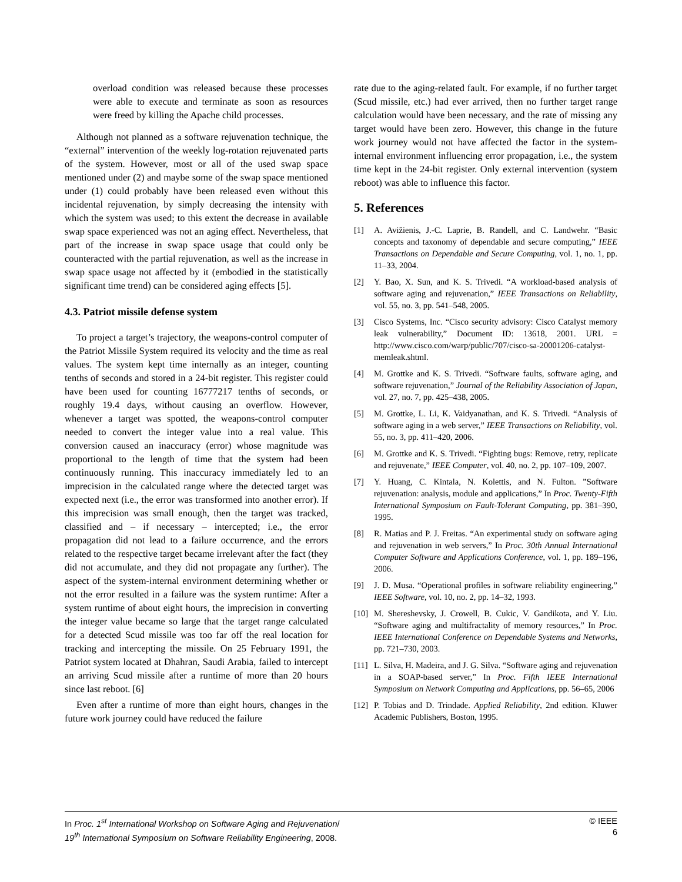overload condition was released because these processes were able to execute and terminate as soon as resources were freed by killing the Apache child processes.
Although not planned as a software rejuvenation technique, the “external” intervention of the weekly log-rotation rejuvenated parts of the system. However, most or all of the used swap space mentioned under (2) and maybe some of the swap space mentioned under (1) could probably have been released even without this incidental rejuvenation, by simply decreasing the intensity with which the system was used; to this extent the decrease in available swap space experienced was not an aging effect. Nevertheless, that part of the increase in swap space usage that could only be counteracted with the partial rejuvenation, as well as the increase in swap space usage not affected by it (embodied in the statistically significant time trend) can be considered aging effects [5].
4.3. Patriot missile defense system
To project a target’s trajectory, the weapons-control computer of the Patriot Missile System required its velocity and the time as real values. The system kept time internally as an integer, counting tenths of seconds and stored in a 24-bit register. This register could have been used for counting 16777217 tenths of seconds, or roughly 19.4 days, without causing an overflow. However, whenever a target was spotted, the weapons-control computer needed to convert the integer value into a real value. This conversion caused an inaccuracy (error) whose magnitude was proportional to the length of time that the system had been continuously running. This inaccuracy immediately led to an imprecision in the calculated range where the detected target was expected next (i.e., the error was transformed into another error). If this imprecision was small enough, then the target was tracked, classified and – if necessary – intercepted; i.e., the error propagation did not lead to a failure occurrence, and the errors related to the respective target became irrelevant after the fact (they did not accumulate, and they did not propagate any further). The aspect of the system-internal environment determining whether or not the error resulted in a failure was the system runtime: After a system runtime of about eight hours, the imprecision in converting the integer value became so large that the target range calculated for a detected Scud missile was too far off the real location for tracking and intercepting the missile. On 25 February 1991, the Patriot system located at Dhahran, Saudi Arabia, failed to intercept an arriving Scud missile after a runtime of more than 20 hours since last reboot. [6]
Even after a runtime of more than eight hours, changes in the future work journey could have reduced the failure
rate due to the aging-related fault. For example, if no further target (Scud missile, etc.) had ever arrived, then no further target range calculation would have been necessary, and the rate of missing any target would have been zero. However, this change in the future work journey would not have affected the factor in the system-internal environment influencing error propagation, i.e., the system time kept in the 24-bit register. Only external intervention (system reboot) was able to influence this factor.
5. References
[1] A. Avižienis, J.-C. Laprie, B. Randell, and C. Landwehr. “Basic concepts and taxonomy of dependable and secure computing,” IEEE Transactions on Dependable and Secure Computing, vol. 1, no. 1, pp. 11–33, 2004.
[2] Y. Bao, X. Sun, and K. S. Trivedi. “A workload-based analysis of software aging and rejuvenation,” IEEE Transactions on Reliability, vol. 55, no. 3, pp. 541–548, 2005.
[3] Cisco Systems, Inc. “Cisco security advisory: Cisco Catalyst memory leak vulnerability,” Document ID: 13618, 2001. URL = http://www.cisco.com/warp/public/707/cisco-sa-20001206-catalyst-memleak.shtml.
[4] M. Grottke and K. S. Trivedi. “Software faults, software aging, and software rejuvenation,” Journal of the Reliability Association of Japan, vol. 27, no. 7, pp. 425–438, 2005.
[5] M. Grottke, L. Li, K. Vaidyanathan, and K. S. Trivedi. “Analysis of software aging in a web server,” IEEE Transactions on Reliability, vol. 55, no. 3, pp. 411–420, 2006.
[6] M. Grottke and K. S. Trivedi. “Fighting bugs: Remove, retry, replicate and rejuvenate,” IEEE Computer, vol. 40, no. 2, pp. 107–109, 2007.
[7] Y. Huang, C. Kintala, N. Kolettis, and N. Fulton. ”Software rejuvenation: analysis, module and applications,” In Proc. Twenty-Fifth International Symposium on Fault-Tolerant Computing, pp. 381–390, 1995.
[8] R. Matias and P. J. Freitas. “An experimental study on software aging and rejuvenation in web servers,” In Proc. 30th Annual International Computer Software and Applications Conference, vol. 1, pp. 189–196, 2006.
[9] J. D. Musa. “Operational profiles in software reliability engineering,” IEEE Software, vol. 10, no. 2, pp. 14–32, 1993.
[10]
M. Shereshevsky, J. Crowell, B. Cukic, V. Gandikota, and Y. Liu. “Software aging and multifractality of memory resources,” In Proc. IEEE International Conference on Dependable Systems and Networks, pp. 721–730, 2003.
[11]
L. Silva, H. Madeira, and J. G. Silva. “Software aging and rejuvenation in a SOAP-based server,” In Proc. Fifth IEEE International Symposium on Network Computing and Applications, pp. 56–65, 2006
[12]
P. Tobias and D. Trindade. Applied Reliability, 2nd edition. Kluwer Academic Publishers, Boston, 1995.
In Proc. 1<sup>st</sup> International Workshop on Software Aging and Rejuvenation/
19<sup>th</sup> International Symposium on Software Reliability Engineering, 2008.
© IEEE
6